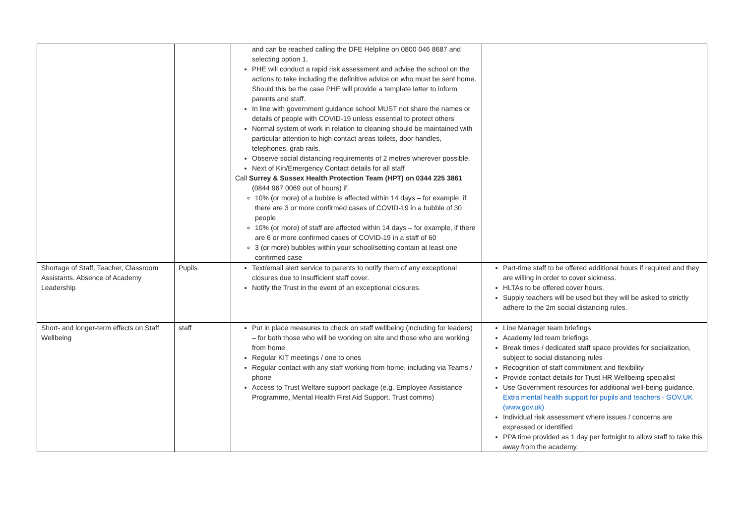| | | and can be reached calling the DFE Helpline on 0800 046 8687 and selecting option 1. PHE will conduct a rapid risk assessment and advise the school on the actions to take including the definitive advice on who must be sent home. Should this be the case PHE will provide a template letter to inform parents and staff. In line with government guidance school MUST not share the names or details of people with COVID-19 unless essential to protect others Normal system of work in relation to cleaning should be maintained with particular attention to high contact areas toilets, door handles, telephones, grab rails. Observe social distancing requirements of 2 metres wherever possible. Next of Kin/Emergency Contact details for all staff Call Surrey & Sussex Health Protection Team (HPT) on 0344 225 3861 (0844 967 0069 out of hours) if: 10% (or more) of a bubble is affected within 14 days – for example, if there are 3 or more confirmed cases of COVID-19 in a bubble of 30 people 10% (or more) of staff are affected within 14 days – for example, if there are 6 or more confirmed cases of COVID-19 in a staff of 60 3 (or more) bubbles within your school/setting contain at least one confirmed case | |
| Shortage of Staff, Teacher, Classroom Assistants. Absence of Academy Leadership | Pupils | Text/email alert service to parents to notify them of any exceptional closures due to insufficient staff cover. Notify the Trust in the event of an exceptional closures. | Part-time staff to be offered additional hours if required and they are willing in order to cover sickness. HLTAs to be offered cover hours. Supply teachers will be used but they will be asked to strictly adhere to the 2m social distancing rules. |
| Short- and longer-term effects on Staff Wellbeing | staff | Put in place measures to check on staff wellbeing (including for leaders) – for both those who will be working on site and those who are working from home Regular KIT meetings / one to ones Regular contact with any staff working from home, including via Teams / phone Access to Trust Welfare support package (e.g. Employee Assistance Programme, Mental Health First Aid Support, Trust comms) | Line Manager team briefings Academy led team briefings Break times / dedicated staff space provides for socialization, subject to social distancing rules Recognition of staff commitment and flexibility Provide contact details for Trust HR Wellbeing specialist Use Government resources for additional well-being guidance. Extra mental health support for pupils and teachers - GOV.UK (www.gov.uk) Individual risk assessment where issues / concerns are expressed or identified PPA time provided as 1 day per fortnight to allow staff to take this away from the academy. |